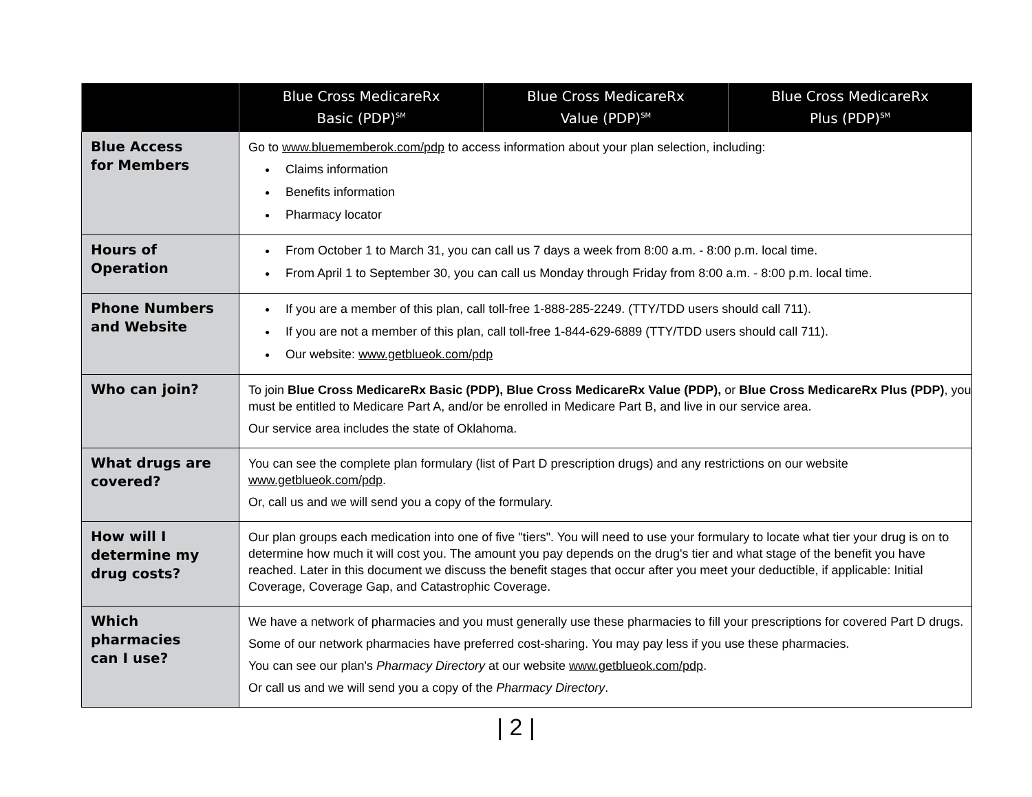| | Blue Cross MedicareRx Basic (PDP)<sup>SM</sup> | Blue Cross MedicareRx Value (PDP)<sup>SM</sup> | Blue Cross MedicareRx Plus (PDP)<sup>SM</sup> |
| --- | --- | --- | --- |
| Blue Access for Members | Go to www.bluememberok.com/pdp to access information about your plan selection, including: Claims information Benefits information Pharmacy locator | | |
| Hours of Operation | From October 1 to March 31, you can call us 7 days a week from 8:00 a.m. - 8:00 p.m. local time. From April 1 to September 30, you can call us Monday through Friday from 8:00 a.m. - 8:00 p.m. local time. | | |
| Phone Numbers and Website | If you are a member of this plan, call toll-free 1-888-285-2249. (TTY/TDD users should call 711). If you are not a member of this plan, call toll-free 1-844-629-6889 (TTY/TDD users should call 711). Our website: www.getblueok.com/pdp | | |
| Who can join? | To join Blue Cross MedicareRx Basic (PDP), Blue Cross MedicareRx Value (PDP), or Blue Cross MedicareRx Plus (PDP) , you must be entitled to Medicare Part A, and/or be enrolled in Medicare Part B, and live in our service area. Our service area includes the state of Oklahoma. | | |
| What drugs are covered? | You can see the complete plan formulary (list of Part D prescription drugs) and any restrictions on our website www.getblueok.com/pdp . Or, call us and we will send you a copy of the formulary. | | |
| How will I determine my drug costs? | Our plan groups each medication into one of five "tiers". You will need to use your formulary to locate what tier your drug is on to determine how much it will cost you. The amount you pay depends on the drug's tier and what stage of the benefit you have reached. Later in this document we discuss the benefit stages that occur after you meet your deductible, if applicable: Initial Coverage, Coverage Gap, and Catastrophic Coverage. | | |
| Which pharmacies can I use? | We have a network of pharmacies and you must generally use these pharmacies to fill your prescriptions for covered Part D drugs. Some of our network pharmacies have preferred cost-sharing. You may pay less if you use these pharmacies. You can see our plan's Pharmacy Directory at our website www.getblueok.com/pdp . Or call us and we will send you a copy of the Pharmacy Directory . | | |
| 2 |